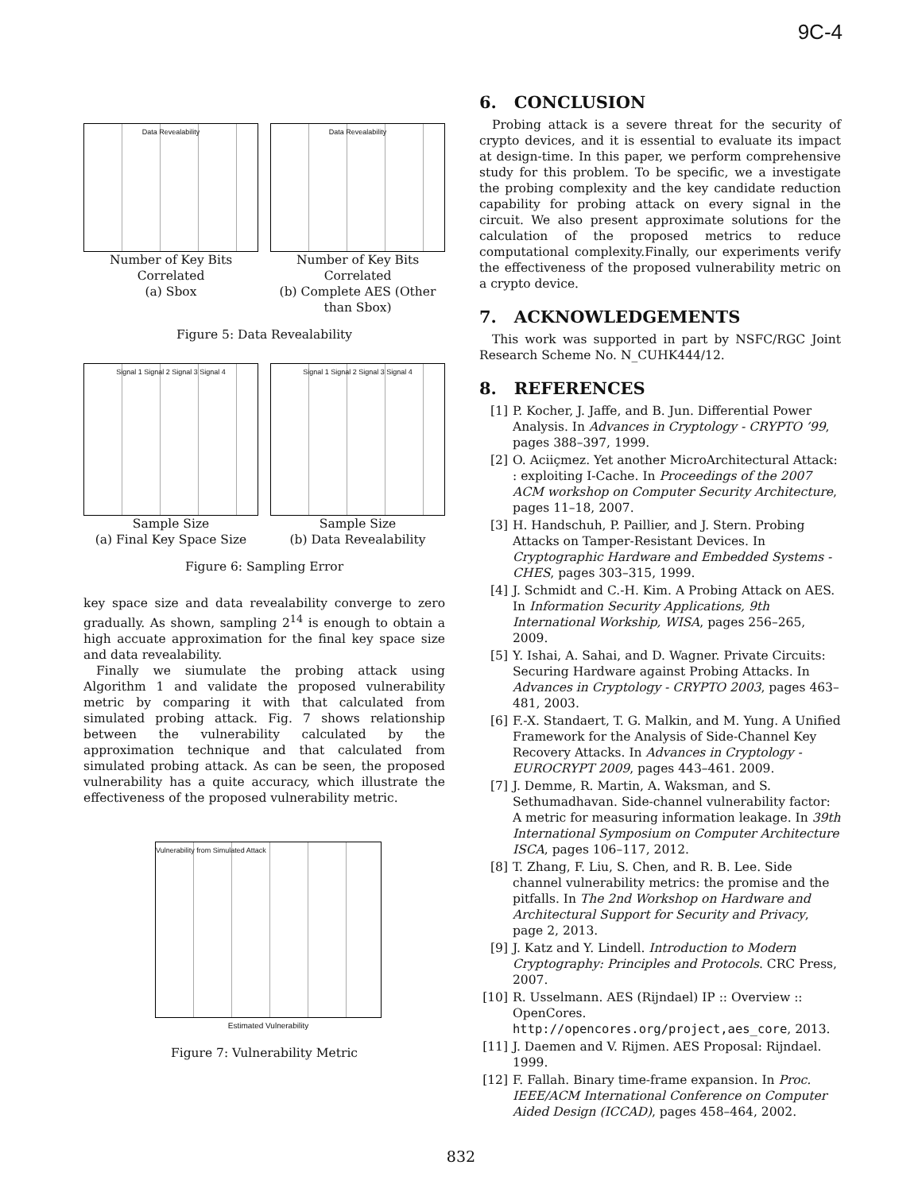9C-4
Data Revealability
Number of Key Bits Correlated
(a) Sbox
Data Revealability
Number of Key Bits Correlated
(b) Complete AES (Other than Sbox)
Figure 5: Data Revealability
Signal 1 Signal 2 Signal 3 Signal 4
Sample Size
(a) Final Key Space Size
Signal 1 Signal 2 Signal 3 Signal 4
Sample Size
(b) Data Revealability
Figure 6: Sampling Error
key space size and data revealability converge to zero gradually. As shown, sampling 2<sup>14</sup> is enough to obtain a high accuate approximation for the final key space size and data revealability.
Finally we siumulate the probing attack using Algorithm 1 and validate the proposed vulnerability metric by comparing it with that calculated from simulated probing attack. Fig. 7 shows relationship between the vulnerability calculated by the approximation technique and that calculated from simulated probing attack. As can be seen, the proposed vulnerability has a quite accuracy, which illustrate the effectiveness of the proposed vulnerability metric.
Vulnerability from Simulated Attack
Estimated Vulnerability
Figure 7: Vulnerability Metric
6. CONCLUSION
Probing attack is a severe threat for the security of crypto devices, and it is essential to evaluate its impact at design-time. In this paper, we perform comprehensive study for this problem. To be specific, we a investigate the probing complexity and the key candidate reduction capability for probing attack on every signal in the circuit. We also present approximate solutions for the calculation of the proposed metrics to reduce computational complexity.Finally, our experiments verify the effectiveness of the proposed vulnerability metric on a crypto device.
7. ACKNOWLEDGEMENTS
This work was supported in part by NSFC/RGC Joint Research Scheme No. N_CUHK444/12.
8. REFERENCES
[1] P. Kocher, J. Jaffe, and B. Jun. Differential Power Analysis. In Advances in Cryptology - CRYPTO ’99, pages 388–397, 1999.
[2] O. Aciiçmez. Yet another MicroArchitectural Attack: : exploiting I-Cache. In Proceedings of the 2007 ACM workshop on Computer Security Architecture, pages 11–18, 2007.
[3] H. Handschuh, P. Paillier, and J. Stern. Probing Attacks on Tamper-Resistant Devices. In Cryptographic Hardware and Embedded Systems - CHES, pages 303–315, 1999.
[4] J. Schmidt and C.-H. Kim. A Probing Attack on AES. In Information Security Applications, 9th International Workship, WISA, pages 256–265, 2009.
[5] Y. Ishai, A. Sahai, and D. Wagner. Private Circuits: Securing Hardware against Probing Attacks. In Advances in Cryptology - CRYPTO 2003, pages 463–481, 2003.
[6] F.-X. Standaert, T. G. Malkin, and M. Yung. A Unified Framework for the Analysis of Side-Channel Key Recovery Attacks. In Advances in Cryptology - EUROCRYPT 2009, pages 443–461. 2009.
[7] J. Demme, R. Martin, A. Waksman, and S. Sethumadhavan. Side-channel vulnerability factor: A metric for measuring information leakage. In 39th International Symposium on Computer Architecture ISCA, pages 106–117, 2012.
[8] T. Zhang, F. Liu, S. Chen, and R. B. Lee. Side channel vulnerability metrics: the promise and the pitfalls. In The 2nd Workshop on Hardware and Architectural Support for Security and Privacy, page 2, 2013.
[9] J. Katz and Y. Lindell. Introduction to Modern Cryptography: Principles and Protocols. CRC Press, 2007.
[10] R. Usselmann. AES (Rijndael) IP :: Overview :: OpenCores. http://opencores.org/project,aes_core, 2013.
[11] J. Daemen and V. Rijmen. AES Proposal: Rijndael. 1999.
[12] F. Fallah. Binary time-frame expansion. In Proc. IEEE/ACM International Conference on Computer Aided Design (ICCAD), pages 458–464, 2002.
832